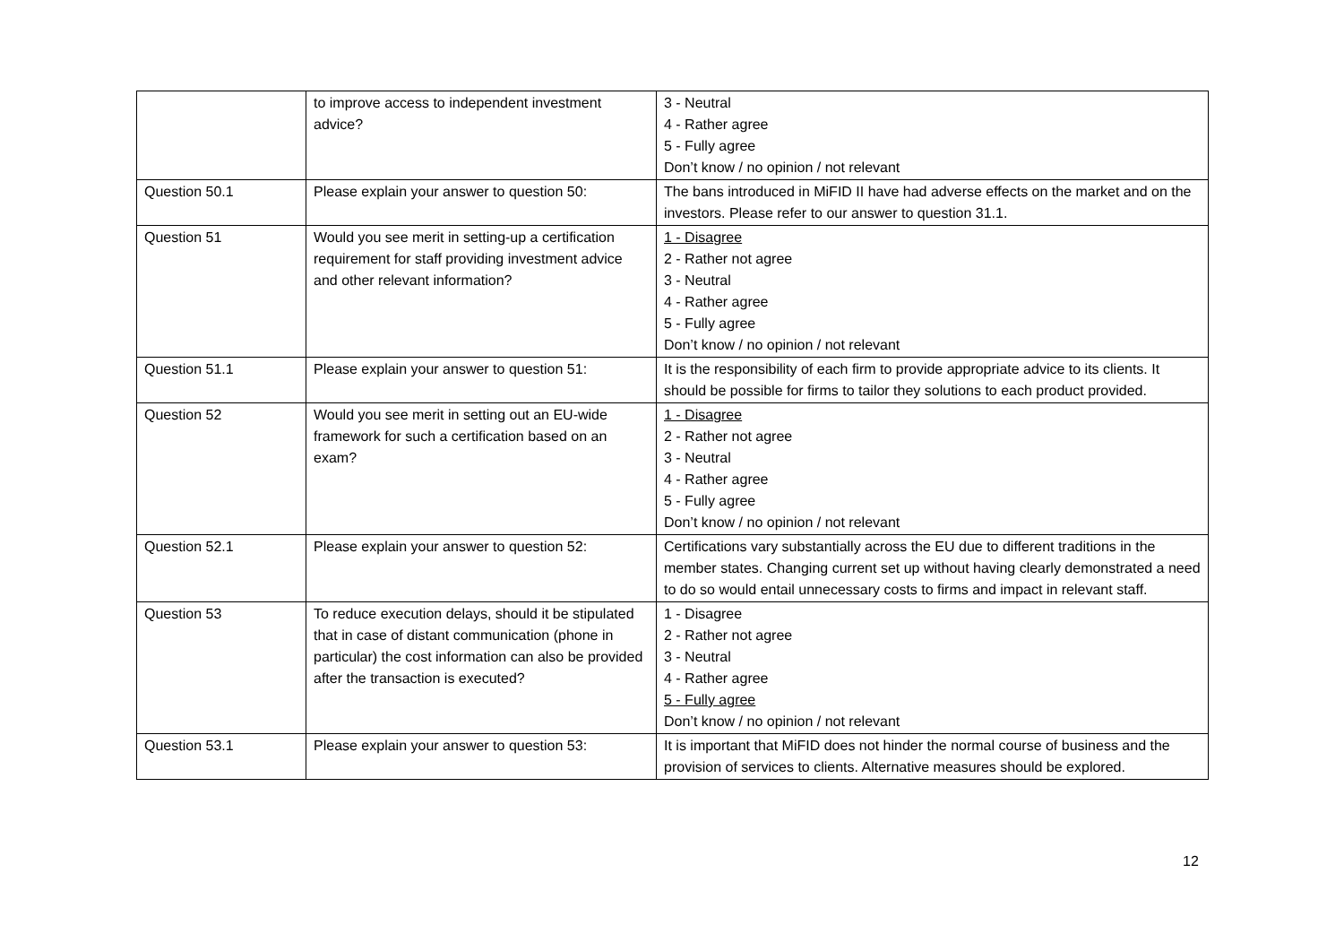| | to improve access to independent investment advice? | 3 - Neutral 4 - Rather agree 5 - Fully agree Don’t know / no opinion / not relevant |
| Question 50.1 | Please explain your answer to question 50: | The bans introduced in MiFID II have had adverse effects on the market and on the investors. Please refer to our answer to question 31.1. |
| Question 51 | Would you see merit in setting-up a certification requirement for staff providing investment advice and other relevant information? | 1 - Disagree 2 - Rather not agree 3 - Neutral 4 - Rather agree 5 - Fully agree Don’t know / no opinion / not relevant |
| Question 51.1 | Please explain your answer to question 51: | It is the responsibility of each firm to provide appropriate advice to its clients. It should be possible for firms to tailor they solutions to each product provided. |
| Question 52 | Would you see merit in setting out an EU-wide framework for such a certification based on an exam? | 1 - Disagree 2 - Rather not agree 3 - Neutral 4 - Rather agree 5 - Fully agree Don’t know / no opinion / not relevant |
| Question 52.1 | Please explain your answer to question 52: | Certifications vary substantially across the EU due to different traditions in the member states. Changing current set up without having clearly demonstrated a need to do so would entail unnecessary costs to firms and impact in relevant staff. |
| Question 53 | To reduce execution delays, should it be stipulated that in case of distant communication (phone in particular) the cost information can also be provided after the transaction is executed? | 1 - Disagree 2 - Rather not agree 3 - Neutral 4 - Rather agree 5 - Fully agree Don’t know / no opinion / not relevant |
| Question 53.1 | Please explain your answer to question 53: | It is important that MiFID does not hinder the normal course of business and the provision of services to clients. Alternative measures should be explored. |
12